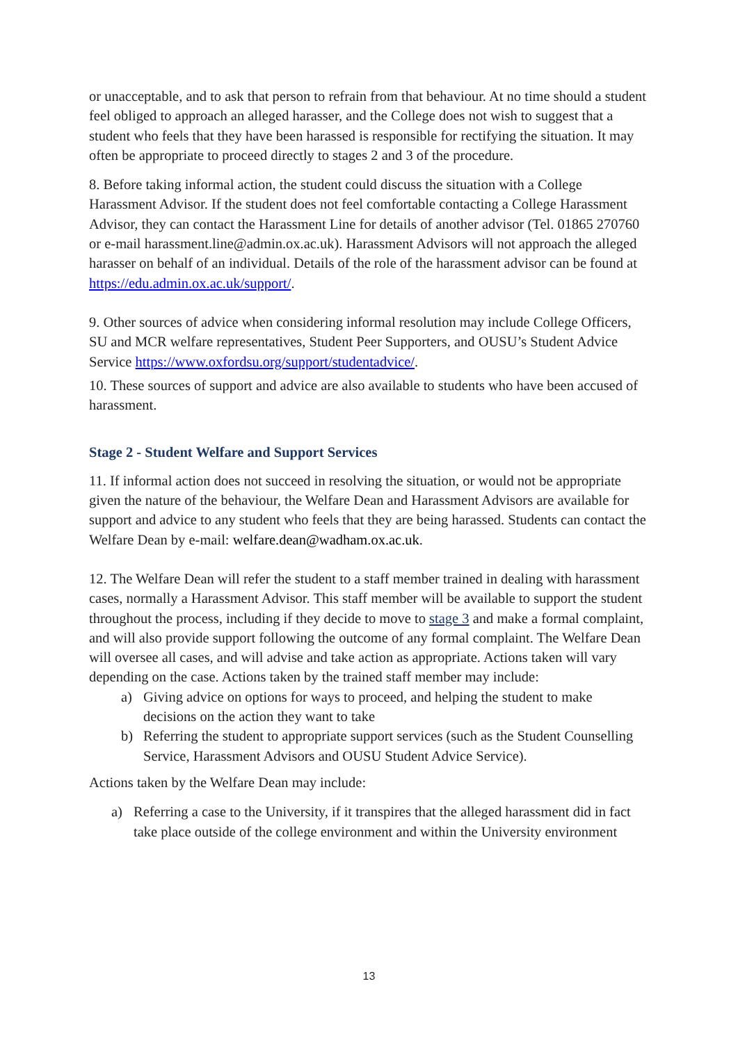or unacceptable, and to ask that person to refrain from that behaviour. At no time should a student feel obliged to approach an alleged harasser, and the College does not wish to suggest that a student who feels that they have been harassed is responsible for rectifying the situation. It may often be appropriate to proceed directly to stages 2 and 3 of the procedure.
8. Before taking informal action, the student could discuss the situation with a College Harassment Advisor. If the student does not feel comfortable contacting a College Harassment Advisor, they can contact the Harassment Line for details of another advisor (Tel. 01865 270760 or e-mail harassment.line@admin.ox.ac.uk). Harassment Advisors will not approach the alleged harasser on behalf of an individual. Details of the role of the harassment advisor can be found at https://edu.admin.ox.ac.uk/support/.
9. Other sources of advice when considering informal resolution may include College Officers, SU and MCR welfare representatives, Student Peer Supporters, and OUSU’s Student Advice Service https://www.oxfordsu.org/support/studentadvice/.
10. These sources of support and advice are also available to students who have been accused of harassment.
Stage 2 - Student Welfare and Support Services
11. If informal action does not succeed in resolving the situation, or would not be appropriate given the nature of the behaviour, the Welfare Dean and Harassment Advisors are available for support and advice to any student who feels that they are being harassed. Students can contact the Welfare Dean by e-mail: welfare.dean@wadham.ox.ac.uk.
12. The Welfare Dean will refer the student to a staff member trained in dealing with harassment cases, normally a Harassment Advisor. This staff member will be available to support the student throughout the process, including if they decide to move to stage 3 and make a formal complaint, and will also provide support following the outcome of any formal complaint. The Welfare Dean will oversee all cases, and will advise and take action as appropriate. Actions taken will vary depending on the case. Actions taken by the trained staff member may include:
a) Giving advice on options for ways to proceed, and helping the student to make decisions on the action they want to take
b) Referring the student to appropriate support services (such as the Student Counselling Service, Harassment Advisors and OUSU Student Advice Service).
Actions taken by the Welfare Dean may include:
a) Referring a case to the University, if it transpires that the alleged harassment did in fact take place outside of the college environment and within the University environment
13